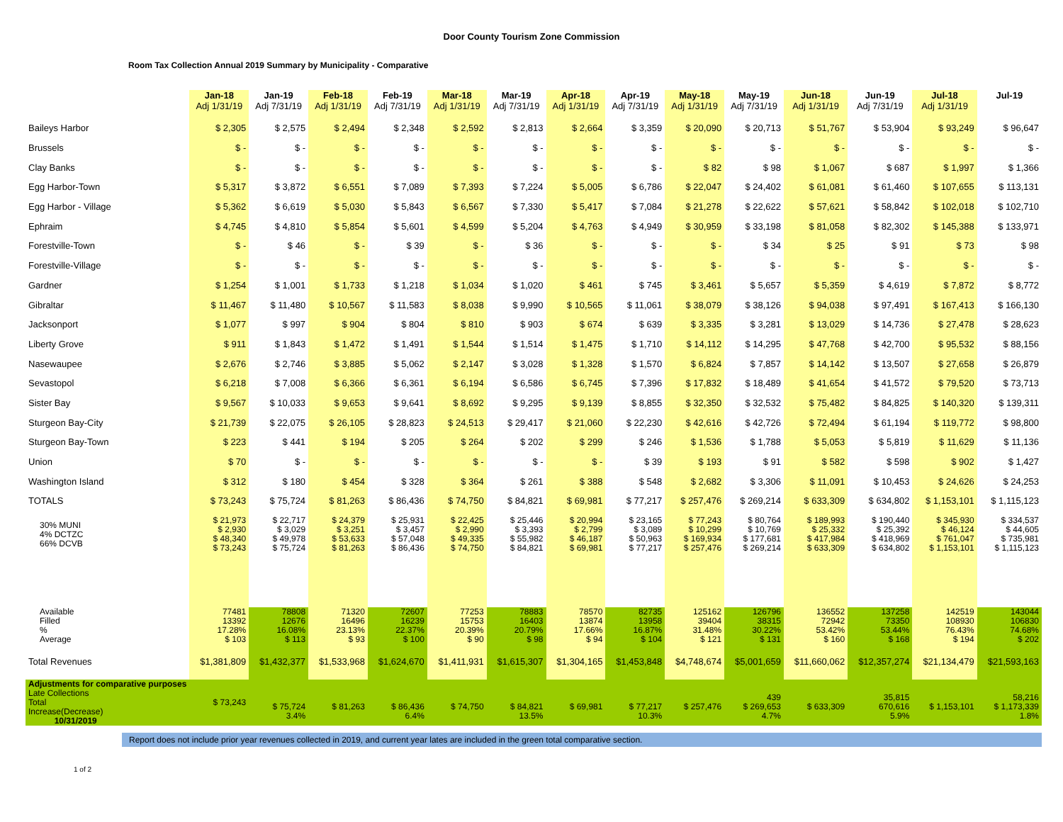Door County Tourism Zone Commission
Room Tax Collection Annual 2019 Summary by Municipality - Comparative
| | Jan-18 Adj 1/31/19 | Jan-19 Adj 7/31/19 | Feb-18 Adj 1/31/19 | Feb-19 Adj 7/31/19 | Mar-18 Adj 1/31/19 | Mar-19 Adj 7/31/19 | Apr-18 Adj 1/31/19 | Apr-19 Adj 7/31/19 | May-18 Adj 1/31/19 | May-19 Adj 7/31/19 | Jun-18 Adj 1/31/19 | Jun-19 Adj 7/31/19 | Jul-18 Adj 1/31/19 | Jul-19 |
| --- | --- | --- | --- | --- | --- | --- | --- | --- | --- | --- | --- | --- | --- | --- |
| Baileys Harbor | $ 2,305 | $ 2,575 | $ 2,494 | $ 2,348 | $ 2,592 | $ 2,813 | $ 2,664 | $ 3,359 | $ 20,090 | $ 20,713 | $ 51,767 | $ 53,904 | $ 93,249 | $ 96,647 |
| Brussels | $ - | $ - | $ - | $ - | $ - | $ - | $ - | $ - | $ - | $ - | $ - | $ - | $ - | $ - |
| Clay Banks | $ - | $ - | $ - | $ - | $ - | $ - | $ - | $ - | $ 82 | $ 98 | $ 1,067 | $ 687 | $ 1,997 | $ 1,366 |
| Egg Harbor-Town | $ 5,317 | $ 3,872 | $ 6,551 | $ 7,089 | $ 7,393 | $ 7,224 | $ 5,005 | $ 6,786 | $ 22,047 | $ 24,402 | $ 61,081 | $ 61,460 | $ 107,655 | $ 113,131 |
| Egg Harbor - Village | $ 5,362 | $ 6,619 | $ 5,030 | $ 5,843 | $ 6,567 | $ 7,330 | $ 5,417 | $ 7,084 | $ 21,278 | $ 22,622 | $ 57,621 | $ 58,842 | $ 102,018 | $ 102,710 |
| Ephraim | $ 4,745 | $ 4,810 | $ 5,854 | $ 5,601 | $ 4,599 | $ 5,204 | $ 4,763 | $ 4,949 | $ 30,959 | $ 33,198 | $ 81,058 | $ 82,302 | $ 145,388 | $ 133,971 |
| Forestville-Town | $ - | $ 46 | $ - | $ 39 | $ - | $ 36 | $ - | $ - | $ - | $ 34 | $ 25 | $ 91 | $ 73 | $ 98 |
| Forestville-Village | $ - | $ - | $ - | $ - | $ - | $ - | $ - | $ - | $ - | $ - | $ - | $ - | $ - | $ - |
| Gardner | $ 1,254 | $ 1,001 | $ 1,733 | $ 1,218 | $ 1,034 | $ 1,020 | $ 461 | $ 745 | $ 3,461 | $ 5,657 | $ 5,359 | $ 4,619 | $ 7,872 | $ 8,772 |
| Gibraltar | $ 11,467 | $ 11,480 | $ 10,567 | $ 11,583 | $ 8,038 | $ 9,990 | $ 10,565 | $ 11,061 | $ 38,079 | $ 38,126 | $ 94,038 | $ 97,491 | $ 167,413 | $ 166,130 |
| Jacksonport | $ 1,077 | $ 997 | $ 904 | $ 804 | $ 810 | $ 903 | $ 674 | $ 639 | $ 3,335 | $ 3,281 | $ 13,029 | $ 14,736 | $ 27,478 | $ 28,623 |
| Liberty Grove | $ 911 | $ 1,843 | $ 1,472 | $ 1,491 | $ 1,544 | $ 1,514 | $ 1,475 | $ 1,710 | $ 14,112 | $ 14,295 | $ 47,768 | $ 42,700 | $ 95,532 | $ 88,156 |
| Nasewaupee | $ 2,676 | $ 2,746 | $ 3,885 | $ 5,062 | $ 2,147 | $ 3,028 | $ 1,328 | $ 1,570 | $ 6,824 | $ 7,857 | $ 14,142 | $ 13,507 | $ 27,658 | $ 26,879 |
| Sevastopol | $ 6,218 | $ 7,008 | $ 6,366 | $ 6,361 | $ 6,194 | $ 6,586 | $ 6,745 | $ 7,396 | $ 17,832 | $ 18,489 | $ 41,654 | $ 41,572 | $ 79,520 | $ 73,713 |
| Sister Bay | $ 9,567 | $ 10,033 | $ 9,653 | $ 9,641 | $ 8,692 | $ 9,295 | $ 9,139 | $ 8,855 | $ 32,350 | $ 32,532 | $ 75,482 | $ 84,825 | $ 140,320 | $ 139,311 |
| Sturgeon Bay-City | $ 21,739 | $ 22,075 | $ 26,105 | $ 28,823 | $ 24,513 | $ 29,417 | $ 21,060 | $ 22,230 | $ 42,616 | $ 42,726 | $ 72,494 | $ 61,194 | $ 119,772 | $ 98,800 |
| Sturgeon Bay-Town | $ 223 | $ 441 | $ 194 | $ 205 | $ 264 | $ 202 | $ 299 | $ 246 | $ 1,536 | $ 1,788 | $ 5,053 | $ 5,819 | $ 11,629 | $ 11,136 |
| Union | $ 70 | $ - | $ - | $ - | $ - | $ - | $ - | $ 39 | $ 193 | $ 91 | $ 582 | $ 598 | $ 902 | $ 1,427 |
| Washington Island | $ 312 | $ 180 | $ 454 | $ 328 | $ 364 | $ 261 | $ 388 | $ 548 | $ 2,682 | $ 3,306 | $ 11,091 | $ 10,453 | $ 24,626 | $ 24,253 |
| TOTALS | $ 73,243 | $ 75,724 | $ 81,263 | $ 86,436 | $ 74,750 | $ 84,821 | $ 69,981 | $ 77,217 | $ 257,476 | $ 269,214 | $ 633,309 | $ 634,802 | $ 1,153,101 | $ 1,115,123 |
| 30% MUNI 4% DCTZC 66% DCVB | $ 21,973 $ 2,930 $ 48,340 $ 73,243 | $ 22,717 $ 3,029 $ 49,978 $ 75,724 | $ 24,379 $ 3,251 $ 53,633 $ 81,263 | $ 25,931 $ 3,457 $ 57,048 $ 86,436 | $ 22,425 $ 2,990 $ 49,335 $ 74,750 | $ 25,446 $ 3,393 $ 55,982 $ 84,821 | $ 20,994 $ 2,799 $ 46,187 $ 69,981 | $ 23,165 $ 3,089 $ 50,963 $ 77,217 | $ 77,243 $ 10,299 $ 169,934 $ 257,476 | $ 80,764 $ 10,769 $ 177,681 $ 269,214 | $ 189,993 $ 25,332 $ 417,984 $ 633,309 | $ 190,440 $ 25,392 $ 418,969 $ 634,802 | $ 345,930 $ 46,124 $ 761,047 $ 1,153,101 | $ 334,537 $ 44,605 $ 735,981 $ 1,115,123 |
| Available Filled % Average | 77481 13392 17.28% $ 103 | 78808 12676 16.08% $ 113 | 71320 16496 23.13% $ 93 | 72607 16239 22.37% $ 100 | 77253 15753 20.39% $ 90 | 78883 16403 20.79% $ 98 | 78570 13874 17.66% $ 94 | 82735 13958 16.87% $ 104 | 125162 39404 31.48% $ 121 | 126796 38315 30.22% $ 131 | 136552 72942 53.42% $ 160 | 137258 73350 53.44% $ 168 | 142519 108930 76.43% $ 194 | 143044 106830 74.68% $ 202 |
| Total Revenues | $1,381,809 | $1,432,377 | $1,533,968 | $1,624,670 | $1,411,931 | $1,615,307 | $1,304,165 | $1,453,848 | $4,748,674 | $5,001,659 | $11,660,062 | $12,357,274 | $21,134,479 | $21,593,163 |
| Adjustments for comparative purposes Late Collections Total Increase(Decrease) 10/31/2019 | $ 73,243 | $ 75,724 3.4% | $ 81,263 | $ 86,436 6.4% | $ 74,750 | $ 84,821 13.5% | $ 69,981 | $ 77,217 10.3% | $ 257,476 | 439 $ 269,653 4.7% | $ 633,309 | 35,815 670,616 5.9% | $ 1,153,101 | 58,216 $ 1,173,339 1.8% |
Report does not include prior year revenues collected in 2019, and current year lates are included in the green total comparative section.
1 of 2